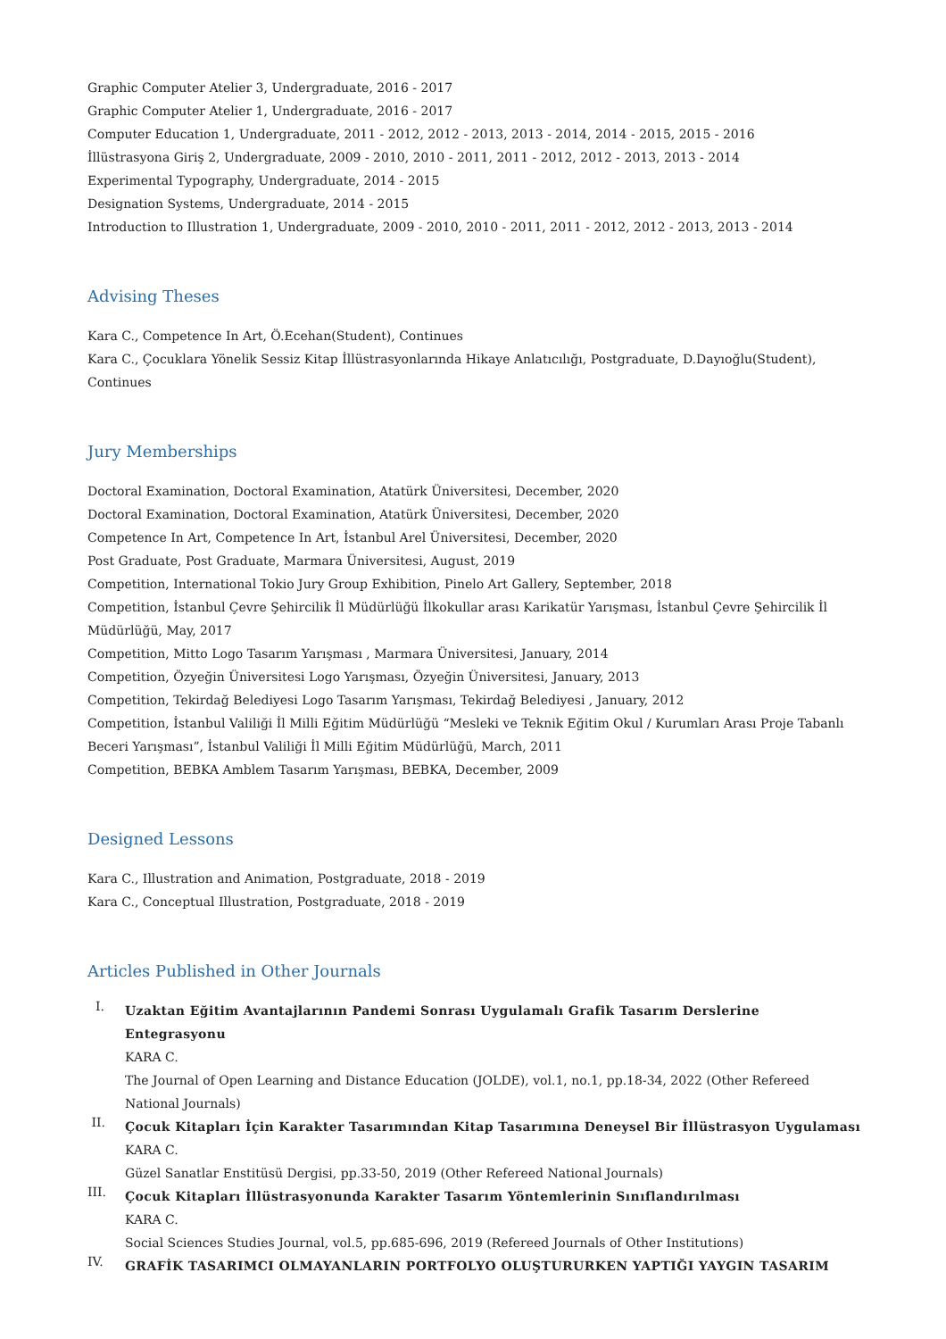Graphic Computer Atelier 3, Undergraduate, 2016 - 2017
Graphic Computer Atelier 1, Undergraduate, 2016 - 2017
Computer Education 1, Undergraduate, 2011 - 2012, 2012 - 2013, 2013 - 2014, 2014 - 2015, 2015 - 2016
İllüstrasyona Giriş 2, Undergraduate, 2009 - 2010, 2010 - 2011, 2011 - 2012, 2012 - 2013, 2013 - 2014
Experimental Typography, Undergraduate, 2014 - 2015
Designation Systems, Undergraduate, 2014 - 2015
Introduction to Illustration 1, Undergraduate, 2009 - 2010, 2010 - 2011, 2011 - 2012, 2012 - 2013, 2013 - 2014
Advising Theses
Kara C., Competence In Art, Ö.Ecehan(Student), Continues
Kara C., Çocuklara Yönelik Sessiz Kitap İllüstrasyonlarında Hikaye Anlatıcılığı, Postgraduate, D.Dayıoğlu(Student), Continues
Jury Memberships
Doctoral Examination, Doctoral Examination, Atatürk Üniversitesi, December, 2020
Doctoral Examination, Doctoral Examination, Atatürk Üniversitesi, December, 2020
Competence In Art, Competence In Art, İstanbul Arel Üniversitesi, December, 2020
Post Graduate, Post Graduate, Marmara Üniversitesi, August, 2019
Competition, International Tokio Jury Group Exhibition, Pinelo Art Gallery, September, 2018
Competition, İstanbul Çevre Şehircilik İl Müdürlüğü İlkokullar arası Karikatür Yarışması, İstanbul Çevre Şehircilik İl Müdürlüğü, May, 2017
Competition, Mitto Logo Tasarım Yarışması , Marmara Üniversitesi, January, 2014
Competition, Özyeğin Üniversitesi Logo Yarışması, Özyeğin Üniversitesi, January, 2013
Competition, Tekirdağ Belediyesi Logo Tasarım Yarışması, Tekirdağ Belediyesi , January, 2012
Competition, İstanbul Valiliği İl Milli Eğitim Müdürlüğü “Mesleki ve Teknik Eğitim Okul / Kurumları Arası Proje Tabanlı Beceri Yarışması”, İstanbul Valiliği İl Milli Eğitim Müdürlüğü, March, 2011
Competition, BEBKA Amblem Tasarım Yarışması, BEBKA, December, 2009
Designed Lessons
Kara C., Illustration and Animation, Postgraduate, 2018 - 2019
Kara C., Conceptual Illustration, Postgraduate, 2018 - 2019
Articles Published in Other Journals
I.
Uzaktan Eğitim Avantajlarının Pandemi Sonrası Uygulamalı Grafik Tasarım Derslerine Entegrasyonu
KARA C.
The Journal of Open Learning and Distance Education (JOLDE), vol.1, no.1, pp.18-34, 2022 (Other Refereed National Journals)
II.
Çocuk Kitapları İçin Karakter Tasarımından Kitap Tasarımına Deneysel Bir İllüstrasyon Uygulaması
KARA C.
Güzel Sanatlar Enstitüsü Dergisi, pp.33-50, 2019 (Other Refereed National Journals)
III.
Çocuk Kitapları İllüstrasyonunda Karakter Tasarım Yöntemlerinin Sınıflandırılması
KARA C.
Social Sciences Studies Journal, vol.5, pp.685-696, 2019 (Refereed Journals of Other Institutions)
IV.
GRAFİK TASARIMCI OLMAYANLARIN PORTFOLYO OLUŞTURURKEN YAPTIĞI YAYGIN TASARIM